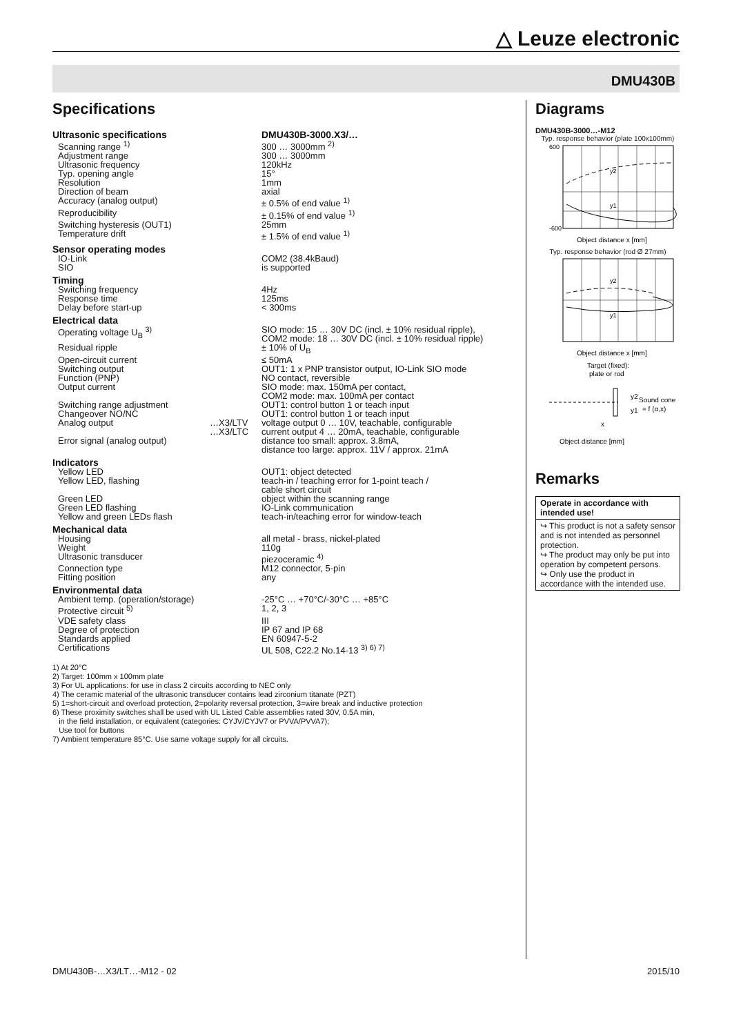△ Leuze electronic
DMU430B
Specifications
| Ultrasonic specifications | | DMU430B-3000.X3/… |
| Scanning range <sup>1)</sup> | | 300 … 3000mm <sup>2)</sup> |
| Adjustment range | | 300 … 3000mm |
| Ultrasonic frequency | | 120kHz |
| Typ. opening angle | | 15° |
| Resolution | | 1mm |
| Direction of beam | | axial |
| Accuracy (analog output) | | ± 0.5% of end value <sup>1)</sup> |
| Reproducibility | | ± 0.15% of end value <sup>1)</sup> |
| Switching hysteresis (OUT1) | | 25mm |
| Temperature drift | | ± 1.5% of end value <sup>1)</sup> |
| Sensor operating modes | | |
| IO-Link | | COM2 (38.4kBaud) |
| SIO | | is supported |
| Timing | | |
| Switching frequency | | 4Hz |
| Response time | | 125ms |
| Delay before start-up | | < 300ms |
| Electrical data | | |
| Operating voltage U<sub>B</sub> <sup>3)</sup> | | SIO mode: 15 … 30V DC (incl. ± 10% residual ripple), COM2 mode: 18 … 30V DC (incl. ± 10% residual ripple) |
| Residual ripple | | ± 10% of U<sub>B</sub> |
| Open-circuit current | | ≤ 50mA |
| Switching output | | OUT1: 1 x PNP transistor output, IO-Link SIO mode |
| Function (PNP) | | NO contact, reversible |
| Output current | | SIO mode: max. 150mA per contact, COM2 mode: max. 100mA per contact |
| Switching range adjustment | | OUT1: control button 1 or teach input |
| Changeover NO/NC | | OUT1: control button 1 or teach input |
| Analog output | …X3/LTV …X3/LTC | voltage output 0 … 10V, teachable, configurable current output 4 … 20mA, teachable, configurable |
| Error signal (analog output) | | distance too small: approx. 3.8mA, distance too large: approx. 11V / approx. 21mA |
| Indicators | | |
| Yellow LED | | OUT1: object detected |
| Yellow LED, flashing | | teach-in / teaching error for 1-point teach / cable short circuit |
| Green LED | | object within the scanning range |
| Green LED flashing | | IO-Link communication |
| Yellow and green LEDs flash | | teach-in/teaching error for window-teach |
| Mechanical data | | |
| Housing | | all metal - brass, nickel-plated |
| Weight | | 110g |
| Ultrasonic transducer | | piezoceramic <sup>4)</sup> |
| Connection type | | M12 connector, 5-pin |
| Fitting position | | any |
| Environmental data | | |
| Ambient temp. (operation/storage) | | -25°C … +70°C/-30°C … +85°C |
| Protective circuit <sup>5)</sup> | | 1, 2, 3 |
| VDE safety class | | III |
| Degree of protection | | IP 67 and IP 68 |
| Standards applied | | EN 60947-5-2 |
| Certifications | | UL 508, C22.2 No.14-13 <sup>3) 6) 7)</sup> |
1) At 20°C
2) Target: 100mm x 100mm plate
3) For UL applications: for use in class 2 circuits according to NEC only
4) The ceramic material of the ultrasonic transducer contains lead zirconium titanate (PZT)
5) 1=short-circuit and overload protection, 2=polarity reversal protection, 3=wire break and inductive protection
6) These proximity switches shall be used with UL Listed Cable assemblies rated 30V, 0.5A min,
in the field installation, or equivalent (categories: CYJV/CYJV7 or PVVA/PVVA7);
Use tool for buttons
7) Ambient temperature 85°C. Use same voltage supply for all circuits.
Diagrams
DMU430B-3000…-M12
Typ. response behavior (plate 100x100mm)
600
-600
y1
y2
Object distance x [mm]
Typ. response behavior (rod Ø 27mm)
y1
y2
Object distance x [mm]
Target (fixed):
plate or rod
Sound cone
= f (α,x)
y2
y1
x
Object distance [mm]
Remarks
Operate in accordance with intended use!
↪ This product is not a safety sensor and is not intended as personnel protection.
↪ The product may only be put into operation by competent persons.
↪ Only use the product in accordance with the intended use.
DMU430B-…X3/LT…-M12 - 02 2015/10